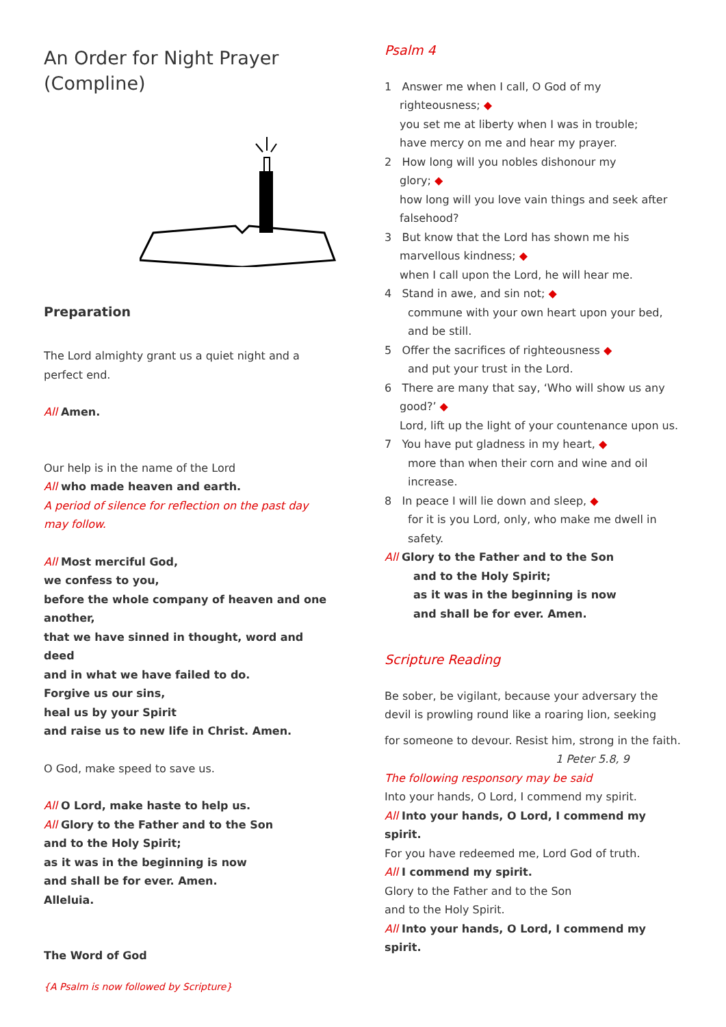An Order for Night Prayer
(Compline)
Preparation
The Lord almighty grant us a quiet night and a perfect end.
All Amen.
Our help is in the name of the Lord
All who made heaven and earth.
A period of silence for reflection on the past day may follow.
All Most merciful God,
we confess to you,
before the whole company of heaven and one another,
that we have sinned in thought, word and deed
and in what we have failed to do.
Forgive us our sins,
heal us by your Spirit
and raise us to new life in Christ. Amen.
O God, make speed to save us.
All O Lord, make haste to help us.
All Glory to the Father and to the Son
and to the Holy Spirit;
as it was in the beginning is now
and shall be for ever. Amen.
Alleluia.
The Word of God
{A Psalm is now followed by Scripture}
Psalm 4
1 Answer me when I call, O God of my
righteousness; ◆
you set me at liberty when I was in trouble;
have mercy on me and hear my prayer.
2 How long will you nobles dishonour my
glory; ◆
how long will you love vain things and seek after falsehood?
3 But know that the Lord has shown me his
marvellous kindness; ◆
when I call upon the Lord, he will hear me.
4 Stand in awe, and sin not; ◆
commune with your own heart upon your bed, and be still.
5 Offer the sacrifices of righteousness ◆
and put your trust in the Lord.
6 There are many that say, ‘Who will show us any
good?’ ◆
Lord, lift up the light of your countenance upon us.
7 You have put gladness in my heart, ◆
more than when their corn and wine and oil increase.
8 In peace I will lie down and sleep, ◆
for it is you Lord, only, who make me dwell in safety.
All Glory to the Father and to the Son
and to the Holy Spirit;
as it was in the beginning is now
and shall be for ever. Amen.
Scripture Reading
Be sober, be vigilant, because your adversary the devil is prowling round like a roaring lion, seeking
for someone to devour. Resist him, strong in the faith.
1 Peter 5.8, 9
The following responsory may be said
Into your hands, O Lord, I commend my spirit.
All Into your hands, O Lord, I commend my spirit.
For you have redeemed me, Lord God of truth.
All I commend my spirit.
Glory to the Father and to the Son
and to the Holy Spirit.
All Into your hands, O Lord, I commend my spirit.